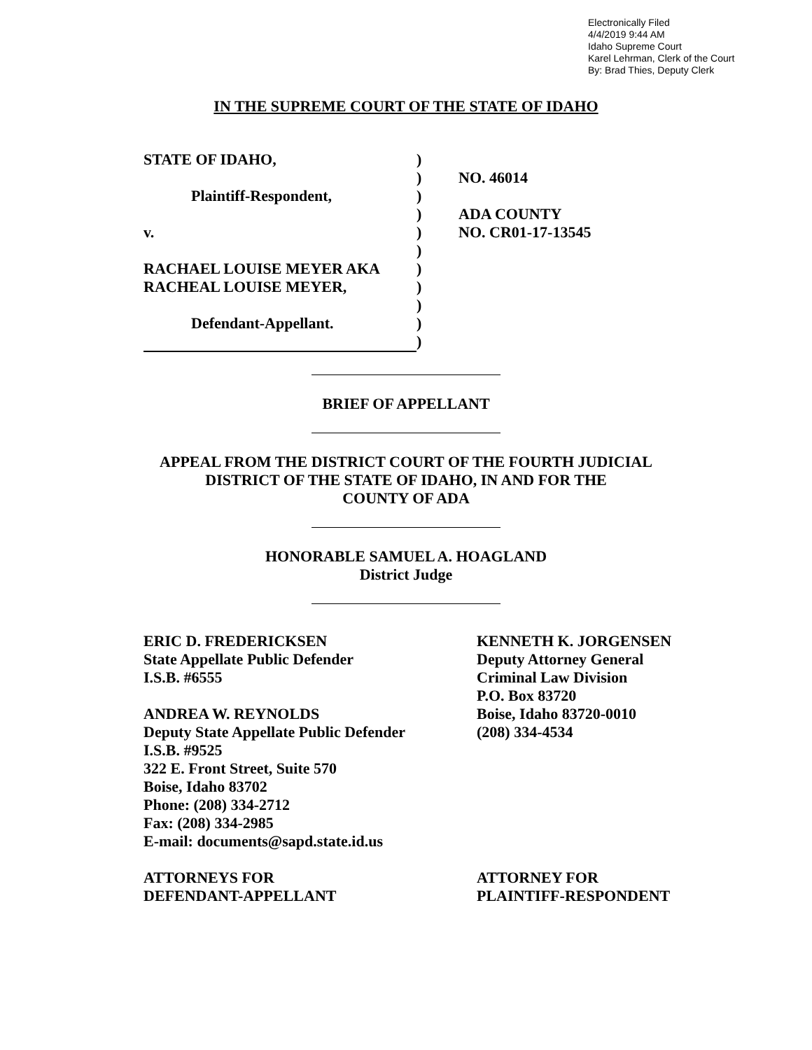Electronically Filed
4/4/2019 9:44 AM
Idaho Supreme Court
Karel Lehrman, Clerk of the Court
By: Brad Thies, Deputy Clerk
IN THE SUPREME COURT OF THE STATE OF IDAHO
STATE OF IDAHO,
Plaintiff-Respondent,
v.
RACHAEL LOUISE MEYER AKA
RACHEAL LOUISE MEYER,
Defendant-Appellant.
)
)
)
)
)
)
)
)
)
)
)
NO. 46014
ADA COUNTY
NO. CR01-17-13545
BRIEF OF APPELLANT
APPEAL FROM THE DISTRICT COURT OF THE FOURTH JUDICIAL
DISTRICT OF THE STATE OF IDAHO, IN AND FOR THE
COUNTY OF ADA
HONORABLE SAMUEL A. HOAGLAND
District Judge
ERIC D. FREDERICKSEN
State Appellate Public Defender
I.S.B. #6555
ANDREA W. REYNOLDS
Deputy State Appellate Public Defender
I.S.B. #9525
322 E. Front Street, Suite 570
Boise, Idaho 83702
Phone: (208) 334-2712
Fax: (208) 334-2985
E-mail: documents@sapd.state.id.us
ATTORNEYS FOR
DEFENDANT-APPELLANT
KENNETH K. JORGENSEN
Deputy Attorney General
Criminal Law Division
P.O. Box 83720
Boise, Idaho 83720-0010
(208) 334-4534
ATTORNEY FOR
PLAINTIFF-RESPONDENT